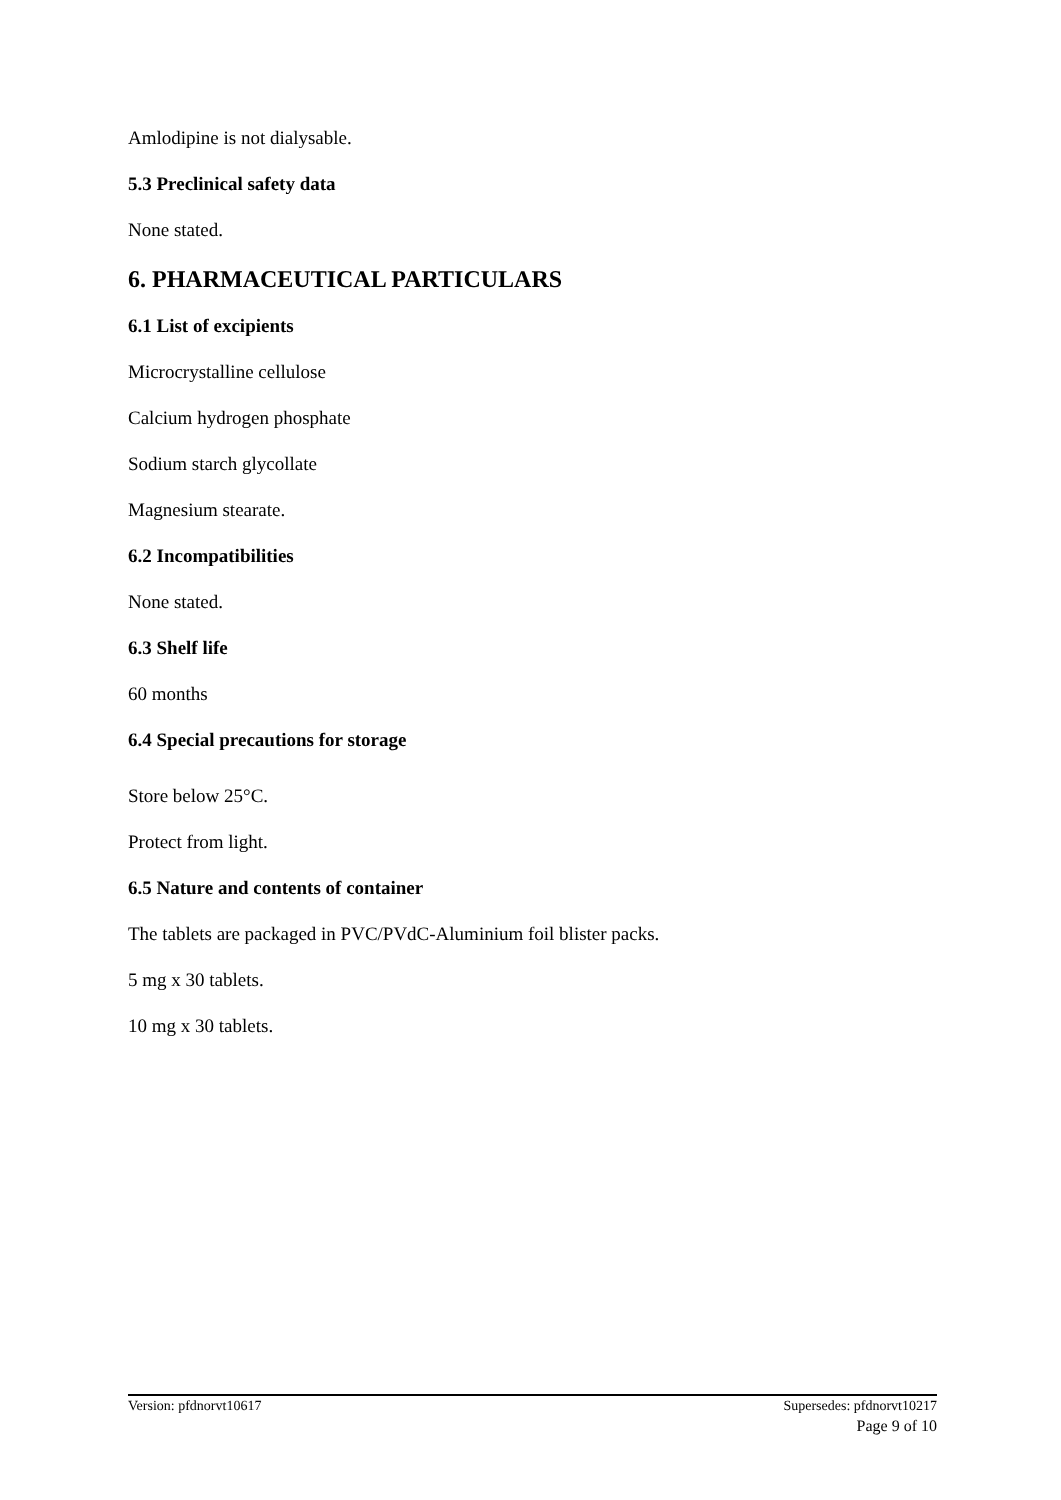Amlodipine is not dialysable.
5.3 Preclinical safety data
None stated.
6. PHARMACEUTICAL PARTICULARS
6.1 List of excipients
Microcrystalline cellulose
Calcium hydrogen phosphate
Sodium starch glycollate
Magnesium stearate.
6.2 Incompatibilities
None stated.
6.3 Shelf life
60 months
6.4 Special precautions for storage
Store below 25°C.
Protect from light.
6.5 Nature and contents of container
The tablets are packaged in PVC/PVdC-Aluminium foil blister packs.
5 mg x 30 tablets.
10 mg x 30 tablets.
Version: pfdnorvt10617 Supersedes: pfdnorvt10217
Page 9 of 10